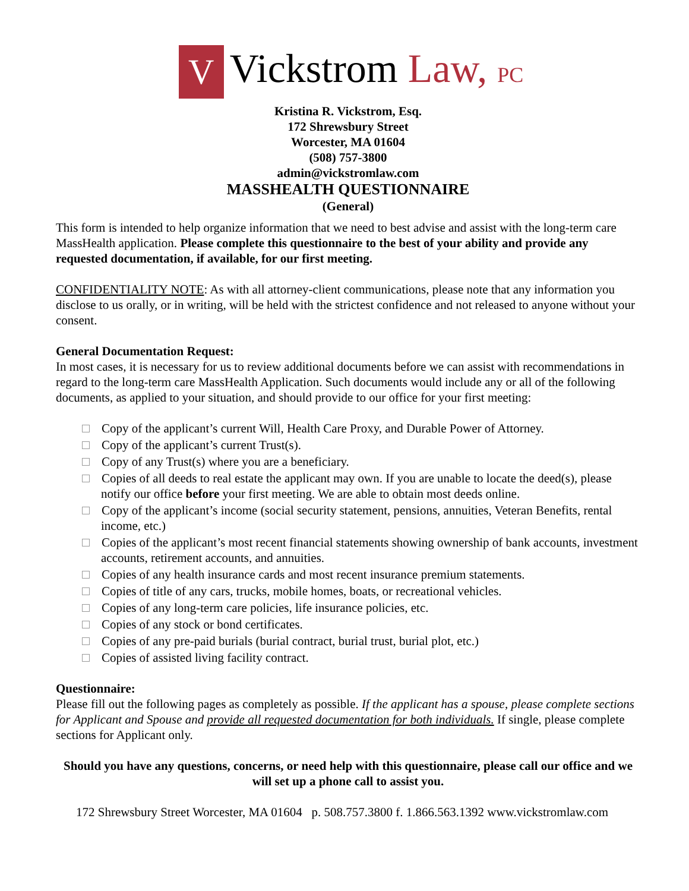V
Vickstrom Law, PC
Kristina R. Vickstrom, Esq.
172 Shrewsbury Street
Worcester, MA 01604
(508) 757-3800
admin@vickstromlaw.com
MASSHEALTH QUESTIONNAIRE
(General)
This form is intended to help organize information that we need to best advise and assist with the long-term care MassHealth application. Please complete this questionnaire to the best of your ability and provide any requested documentation, if available, for our first meeting.
CONFIDENTIALITY NOTE: As with all attorney-client communications, please note that any information you disclose to us orally, or in writing, will be held with the strictest confidence and not released to anyone without your consent.
General Documentation Request:
In most cases, it is necessary for us to review additional documents before we can assist with recommendations in regard to the long-term care MassHealth Application. Such documents would include any or all of the following documents, as applied to your situation, and should provide to our office for your first meeting:
Copy of the applicant’s current Will, Health Care Proxy, and Durable Power of Attorney.
Copy of the applicant’s current Trust(s).
Copy of any Trust(s) where you are a beneficiary.
Copies of all deeds to real estate the applicant may own. If you are unable to locate the deed(s), please notify our office before your first meeting. We are able to obtain most deeds online.
Copy of the applicant’s income (social security statement, pensions, annuities, Veteran Benefits, rental income, etc.)
Copies of the applicant’s most recent financial statements showing ownership of bank accounts, investment accounts, retirement accounts, and annuities.
Copies of any health insurance cards and most recent insurance premium statements.
Copies of title of any cars, trucks, mobile homes, boats, or recreational vehicles.
Copies of any long-term care policies, life insurance policies, etc.
Copies of any stock or bond certificates.
Copies of any pre-paid burials (burial contract, burial trust, burial plot, etc.)
Copies of assisted living facility contract.
Questionnaire:
Please fill out the following pages as completely as possible. If the applicant has a spouse, please complete sections for Applicant and Spouse and provide all requested documentation for both individuals. If single, please complete sections for Applicant only.
Should you have any questions, concerns, or need help with this questionnaire, please call our office and we will set up a phone call to assist you.
172 Shrewsbury Street Worcester, MA 01604 p. 508.757.3800 f. 1.866.563.1392 www.vickstromlaw.com